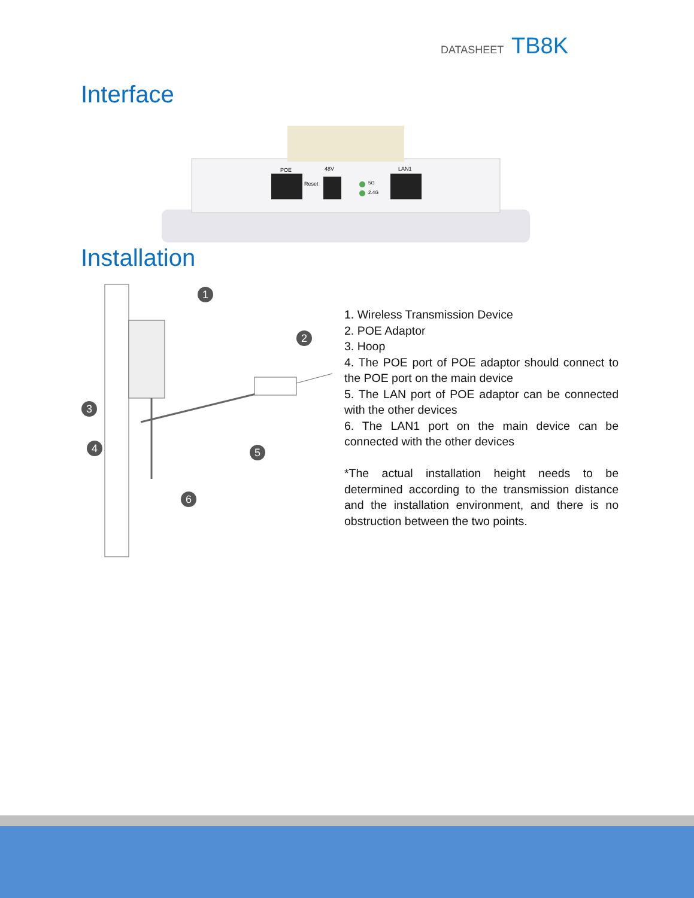DATASHEET TB8K
Interface
POE
48V
Reset
LAN1
5G
2.4G
Installation
1
2
3
4
5
6
1. Wireless Transmission Device
2. POE Adaptor
3. Hoop
4. The POE port of POE adaptor should connect to the POE port on the main device
5. The LAN port of POE adaptor can be connected with the other devices
6. The LAN1 port on the main device can be connected with the other devices
*The actual installation height needs to be determined according to the transmission distance and the installation environment, and there is no obstruction between the two points.